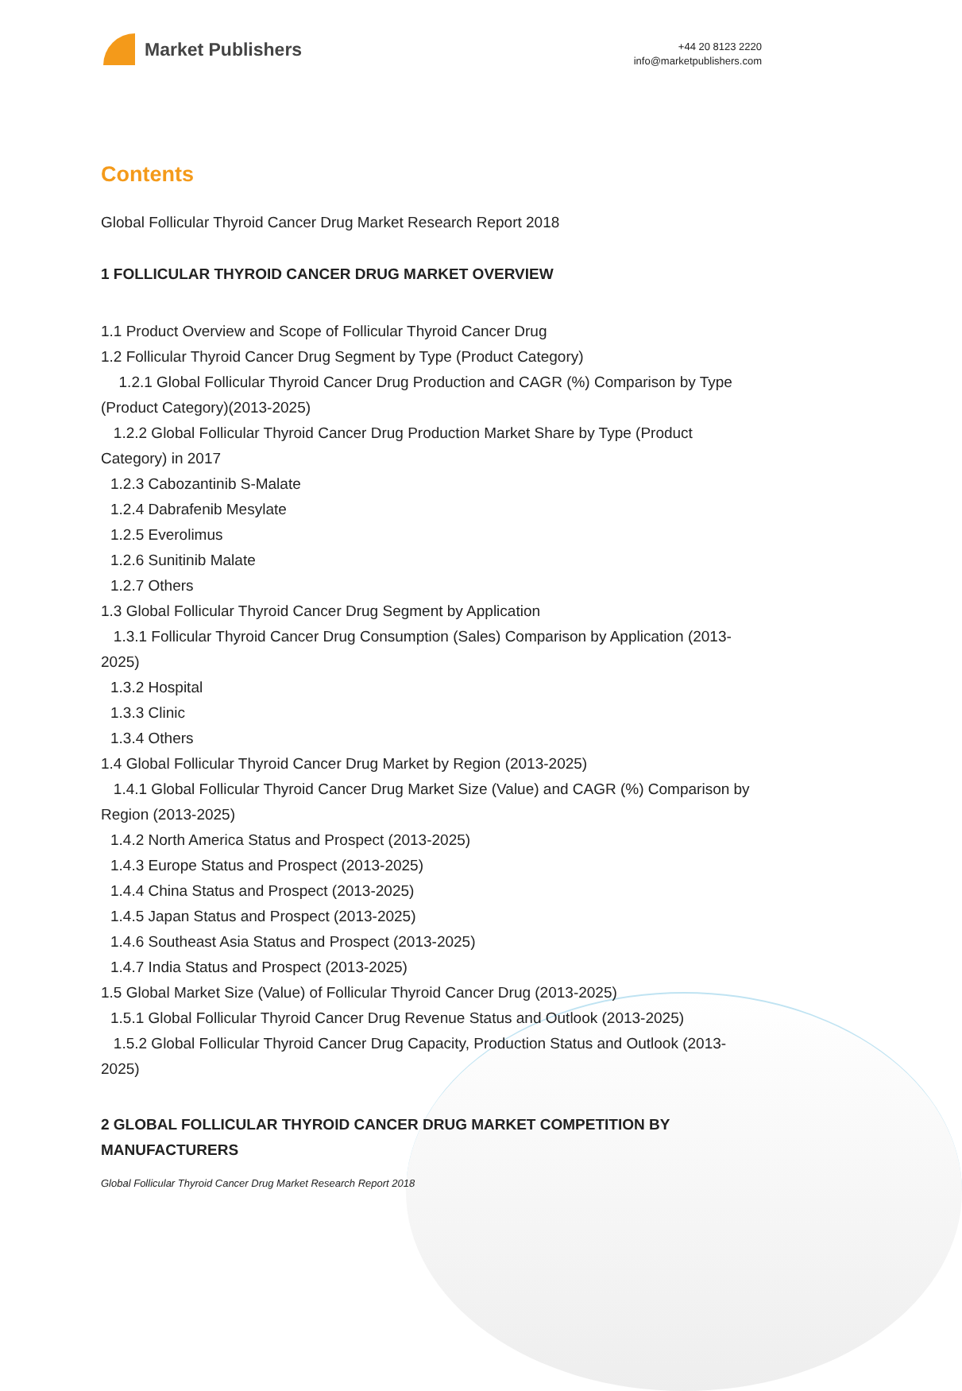Market Publishers
+44 20 8123 2220
info@marketpublishers.com
Contents
Global Follicular Thyroid Cancer Drug Market Research Report 2018
1 FOLLICULAR THYROID CANCER DRUG MARKET OVERVIEW
1.1 Product Overview and Scope of Follicular Thyroid Cancer Drug
1.2 Follicular Thyroid Cancer Drug Segment by Type (Product Category)
1.2.1 Global Follicular Thyroid Cancer Drug Production and CAGR (%) Comparison by Type (Product Category)(2013-2025)
1.2.2 Global Follicular Thyroid Cancer Drug Production Market Share by Type (Product Category) in 2017
1.2.3 Cabozantinib S-Malate
1.2.4 Dabrafenib Mesylate
1.2.5 Everolimus
1.2.6 Sunitinib Malate
1.2.7 Others
1.3 Global Follicular Thyroid Cancer Drug Segment by Application
1.3.1 Follicular Thyroid Cancer Drug Consumption (Sales) Comparison by Application (2013-2025)
1.3.2 Hospital
1.3.3 Clinic
1.3.4 Others
1.4 Global Follicular Thyroid Cancer Drug Market by Region (2013-2025)
1.4.1 Global Follicular Thyroid Cancer Drug Market Size (Value) and CAGR (%) Comparison by Region (2013-2025)
1.4.2 North America Status and Prospect (2013-2025)
1.4.3 Europe Status and Prospect (2013-2025)
1.4.4 China Status and Prospect (2013-2025)
1.4.5 Japan Status and Prospect (2013-2025)
1.4.6 Southeast Asia Status and Prospect (2013-2025)
1.4.7 India Status and Prospect (2013-2025)
1.5 Global Market Size (Value) of Follicular Thyroid Cancer Drug (2013-2025)
1.5.1 Global Follicular Thyroid Cancer Drug Revenue Status and Outlook (2013-2025)
1.5.2 Global Follicular Thyroid Cancer Drug Capacity, Production Status and Outlook (2013-2025)
2 GLOBAL FOLLICULAR THYROID CANCER DRUG MARKET COMPETITION BY MANUFACTURERS
Global Follicular Thyroid Cancer Drug Market Research Report 2018